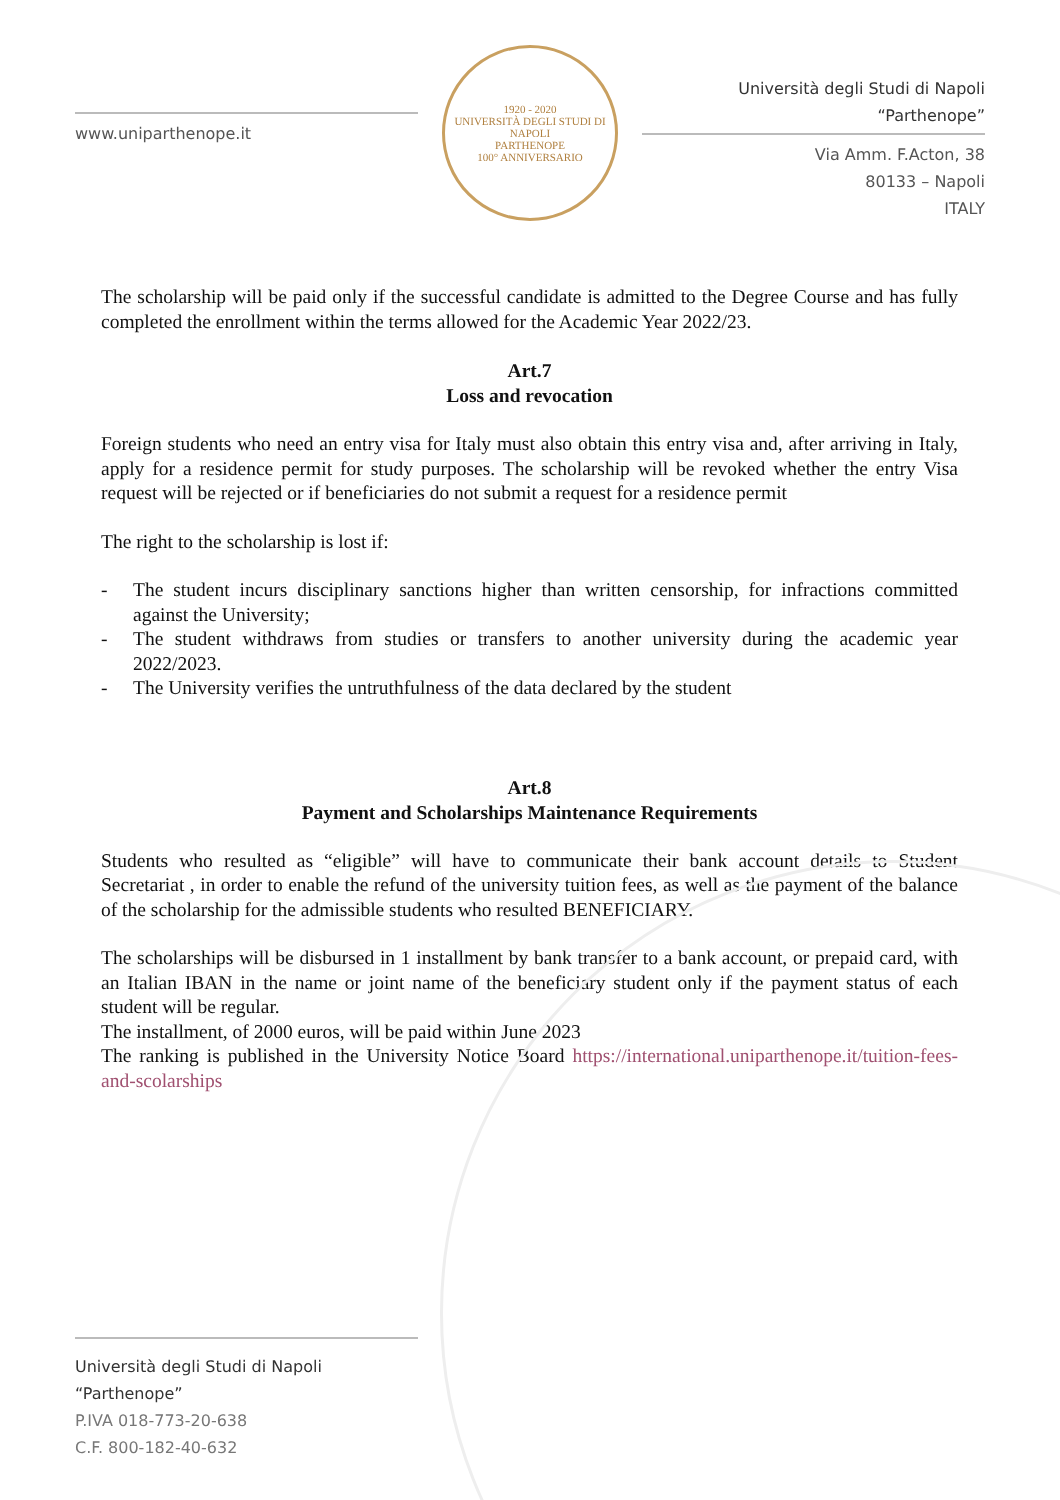www.uniparthenope.it
1920 - 2020
UNIVERSITÀ DEGLI STUDI DI NAPOLI
PARTHENOPE
100° ANNIVERSARIO
Università degli Studi di Napoli “Parthenope”
Via Amm. F.Acton, 38
80133 – Napoli
ITALY
The scholarship will be paid only if the successful candidate is admitted to the Degree Course and has fully completed the enrollment within the terms allowed for the Academic Year 2022/23.
Art.7
Loss and revocation
Foreign students who need an entry visa for Italy must also obtain this entry visa and, after arriving in Italy, apply for a residence permit for study purposes. The scholarship will be revoked whether the entry Visa request will be rejected or if beneficiaries do not submit a request for a residence permit
The right to the scholarship is lost if:
- The student incurs disciplinary sanctions higher than written censorship, for infractions committed against the University;
- The student withdraws from studies or transfers to another university during the academic year 2022/2023.
- The University verifies the untruthfulness of the data declared by the student
Art.8
Payment and Scholarships Maintenance Requirements
Students who resulted as “eligible” will have to communicate their bank account details to Student Secretariat , in order to enable the refund of the university tuition fees, as well as the payment of the balance of the scholarship for the admissible students who resulted BENEFICIARY.
The scholarships will be disbursed in 1 installment by bank transfer to a bank account, or prepaid card, with an Italian IBAN in the name or joint name of the beneficiary student only if the payment status of each student will be regular.
The installment, of 2000 euros, will be paid within June 2023
The ranking is published in the University Notice Board https://international.uniparthenope.it/tuition-fees-and-scolarships
Università degli Studi di Napoli “Parthenope”
P.IVA 018-773-20-638
C.F. 800-182-40-632